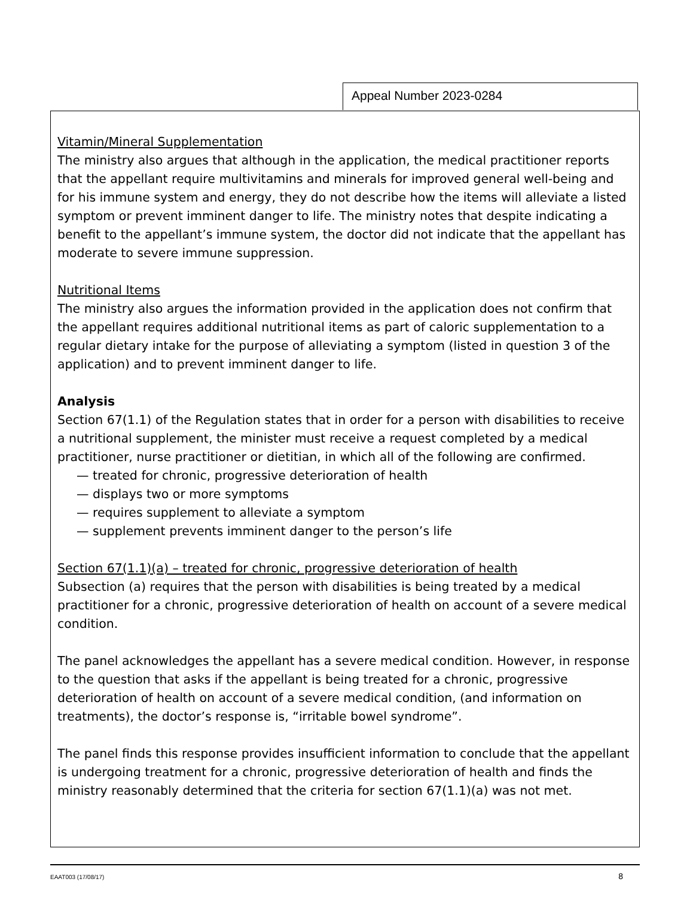Appeal Number 2023-0284
Vitamin/Mineral Supplementation
The ministry also argues that although in the application, the medical practitioner reports that the appellant require multivitamins and minerals for improved general well-being and for his immune system and energy, they do not describe how the items will alleviate a listed symptom or prevent imminent danger to life. The ministry notes that despite indicating a benefit to the appellant’s immune system, the doctor did not indicate that the appellant has moderate to severe immune suppression.
Nutritional Items
The ministry also argues the information provided in the application does not confirm that the appellant requires additional nutritional items as part of caloric supplementation to a regular dietary intake for the purpose of alleviating a symptom (listed in question 3 of the application) and to prevent imminent danger to life.
Analysis
Section 67(1.1) of the Regulation states that in order for a person with disabilities to receive a nutritional supplement, the minister must receive a request completed by a medical practitioner, nurse practitioner or dietitian, in which all of the following are confirmed.
— treated for chronic, progressive deterioration of health
— displays two or more symptoms
— requires supplement to alleviate a symptom
— supplement prevents imminent danger to the person’s life
Section 67(1.1)(a) – treated for chronic, progressive deterioration of health
Subsection (a) requires that the person with disabilities is being treated by a medical practitioner for a chronic, progressive deterioration of health on account of a severe medical condition.
The panel acknowledges the appellant has a severe medical condition. However, in response to the question that asks if the appellant is being treated for a chronic, progressive deterioration of health on account of a severe medical condition, (and information on treatments), the doctor’s response is, “irritable bowel syndrome”.
The panel finds this response provides insufficient information to conclude that the appellant is undergoing treatment for a chronic, progressive deterioration of health and finds the ministry reasonably determined that the criteria for section 67(1.1)(a) was not met.
EAAT003 (17/08/17) 8